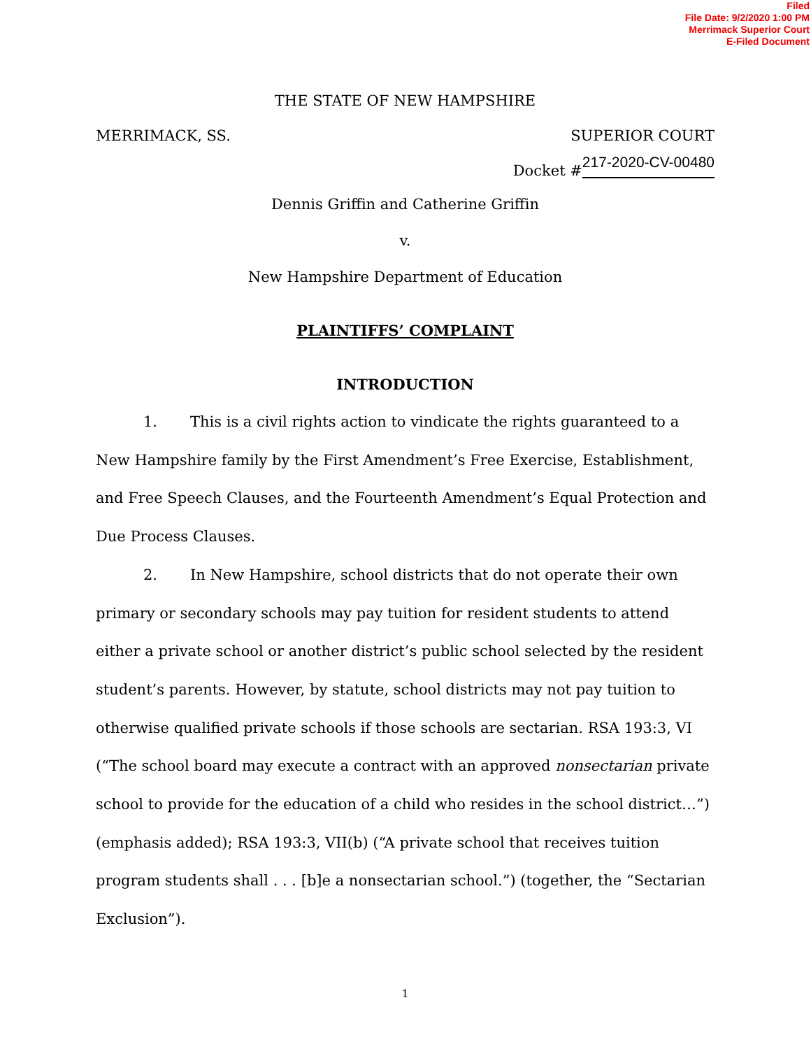Filed
File Date: 9/2/2020 1:00 PM
Merrimack Superior Court
E-Filed Document
THE STATE OF NEW HAMPSHIRE
MERRIMACK, SS. SUPERIOR COURT
Docket #217-2020-CV-00480
Dennis Griffin and Catherine Griffin
v.
New Hampshire Department of Education
PLAINTIFFS’ COMPLAINT
INTRODUCTION
1. This is a civil rights action to vindicate the rights guaranteed to a New Hampshire family by the First Amendment’s Free Exercise, Establishment, and Free Speech Clauses, and the Fourteenth Amendment’s Equal Protection and Due Process Clauses.
2. In New Hampshire, school districts that do not operate their own primary or secondary schools may pay tuition for resident students to attend either a private school or another district’s public school selected by the resident student’s parents. However, by statute, school districts may not pay tuition to otherwise qualified private schools if those schools are sectarian. RSA 193:3, VI (“The school board may execute a contract with an approved nonsectarian private school to provide for the education of a child who resides in the school district…”) (emphasis added); RSA 193:3, VII(b) (“A private school that receives tuition program students shall . . . [b]e a nonsectarian school.”) (together, the “Sectarian Exclusion”).
1